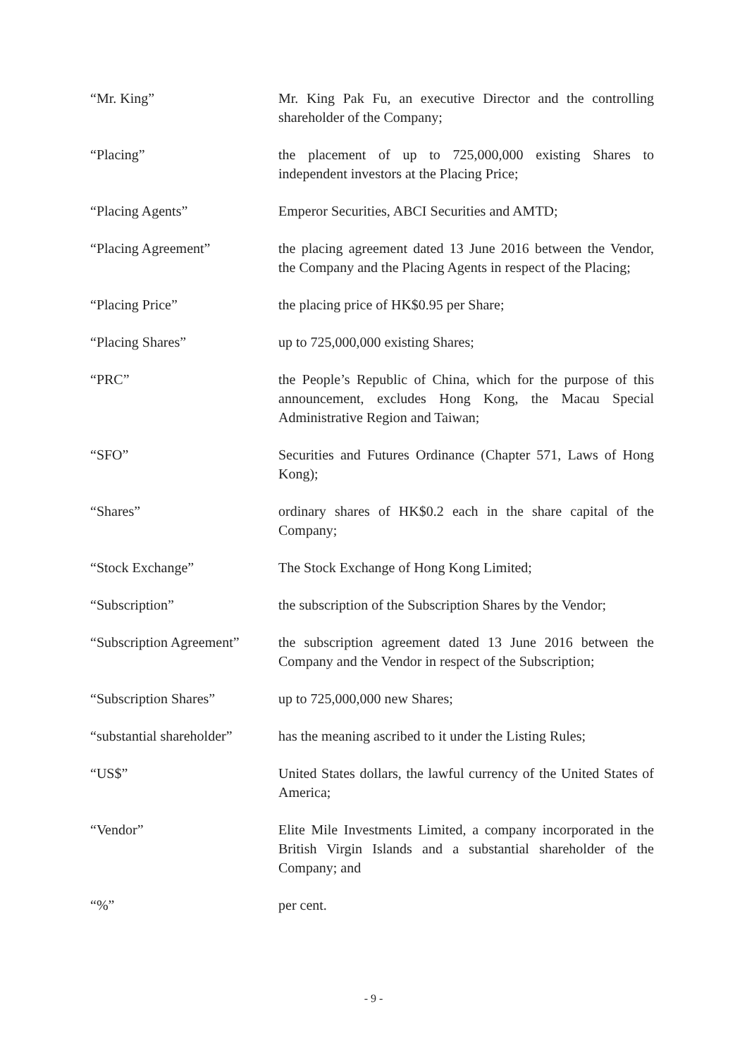| “Mr. King” | Mr. King Pak Fu, an executive Director and the controlling shareholder of the Company; |
| “Placing” | the placement of up to 725,000,000 existing Shares to independent investors at the Placing Price; |
| “Placing Agents” | Emperor Securities, ABCI Securities and AMTD; |
| “Placing Agreement” | the placing agreement dated 13 June 2016 between the Vendor, the Company and the Placing Agents in respect of the Placing; |
| “Placing Price” | the placing price of HK$0.95 per Share; |
| “Placing Shares” | up to 725,000,000 existing Shares; |
| “PRC” | the People’s Republic of China, which for the purpose of this announcement, excludes Hong Kong, the Macau Special Administrative Region and Taiwan; |
| “SFO” | Securities and Futures Ordinance (Chapter 571, Laws of Hong Kong); |
| “Shares” | ordinary shares of HK$0.2 each in the share capital of the Company; |
| “Stock Exchange” | The Stock Exchange of Hong Kong Limited; |
| “Subscription” | the subscription of the Subscription Shares by the Vendor; |
| “Subscription Agreement” | the subscription agreement dated 13 June 2016 between the Company and the Vendor in respect of the Subscription; |
| “Subscription Shares” | up to 725,000,000 new Shares; |
| “substantial shareholder” | has the meaning ascribed to it under the Listing Rules; |
| “US$” | United States dollars, the lawful currency of the United States of America; |
| “Vendor” | Elite Mile Investments Limited, a company incorporated in the British Virgin Islands and a substantial shareholder of the Company; and |
| “%” | per cent. |
- 9 -